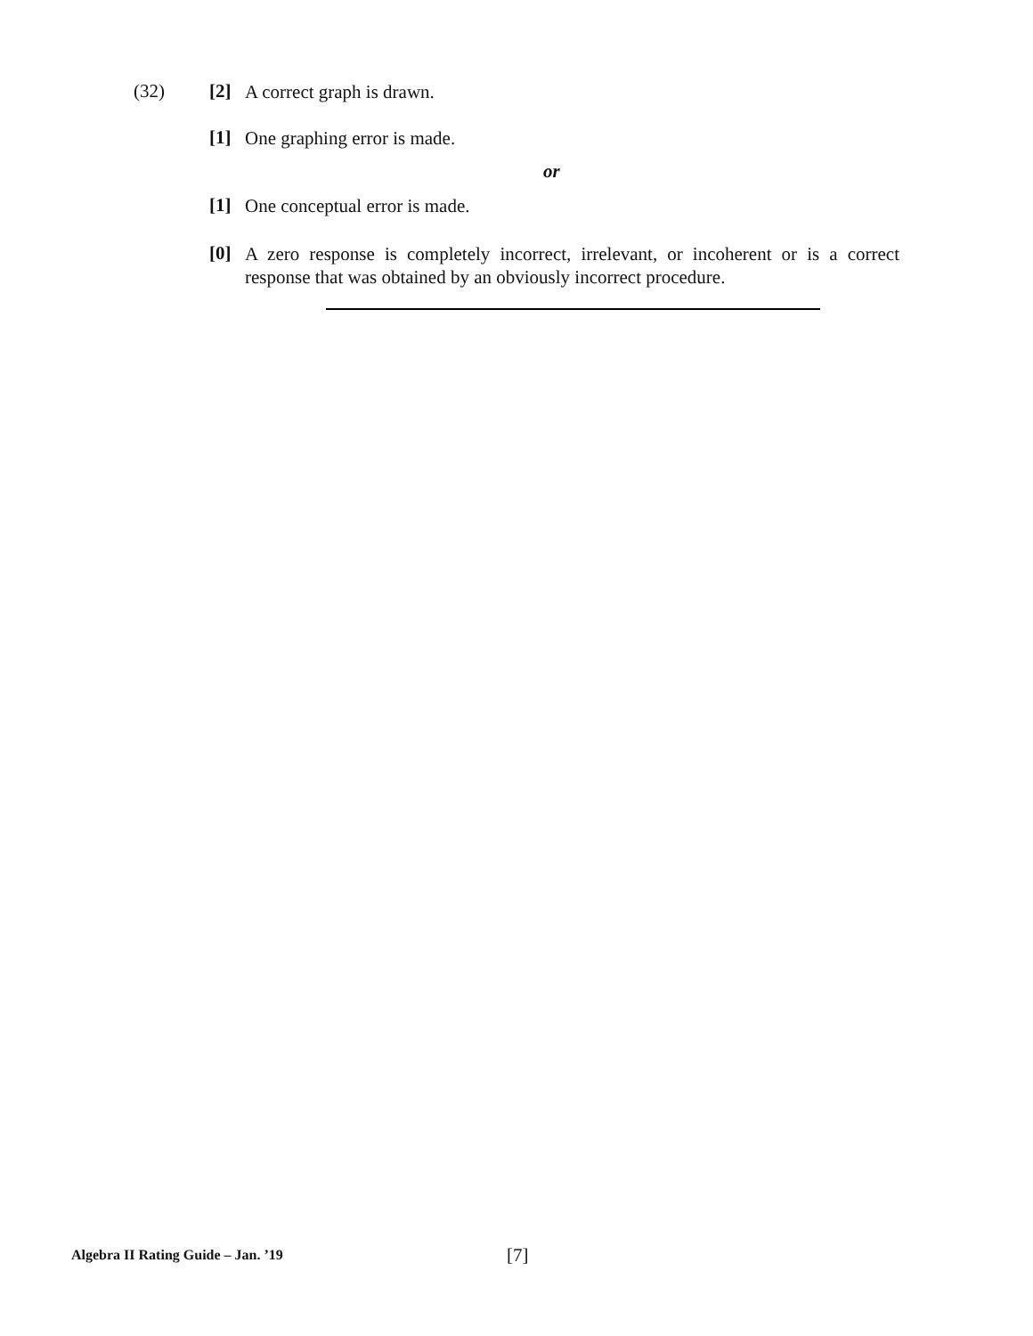(32) [2]
A correct graph is drawn.
[1]
One graphing error is made.
or
[1]
One conceptual error is made.
[0]
A zero response is completely incorrect, irrelevant, or incoherent or is a correct response that was obtained by an obviously incorrect procedure.
Algebra II Rating Guide – Jan. ’19
[7]